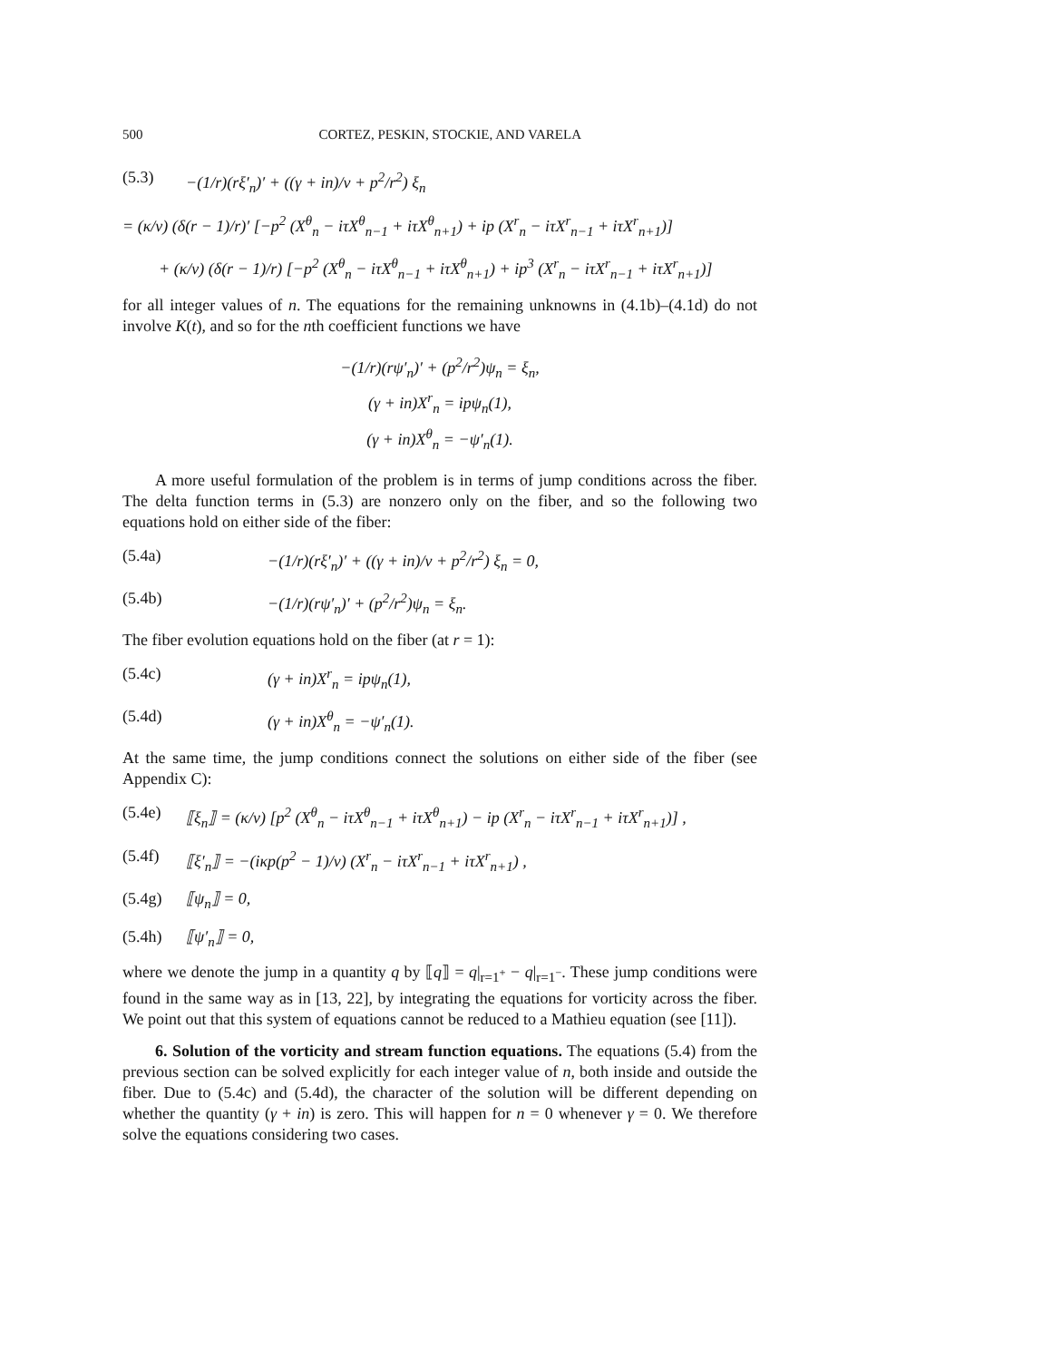500 CORTEZ, PESKIN, STOCKIE, AND VARELA
(5.3) −(1/r)(rξ′<sub>n</sub>)′ + ((γ + in)/ν + p<sup>2</sup>/r<sup>2</sup>) ξ<sub>n</sub>
= (κ/ν) (δ(r − 1)/r)′ [−p<sup>2</sup> (X<sup>θ</sup><sub>n</sub> − iτX<sup>θ</sup><sub>n−1</sub> + iτX<sup>θ</sup><sub>n+1</sub>) + ip (X<sup>r</sup><sub>n</sub> − iτX<sup>r</sup><sub>n−1</sub> + iτX<sup>r</sup><sub>n+1</sub>)]
+ (κ/ν) (δ(r − 1)/r) [−p<sup>2</sup> (X<sup>θ</sup><sub>n</sub> − iτX<sup>θ</sup><sub>n−1</sub> + iτX<sup>θ</sup><sub>n+1</sub>) + ip<sup>3</sup> (X<sup>r</sup><sub>n</sub> − iτX<sup>r</sup><sub>n−1</sub> + iτX<sup>r</sup><sub>n+1</sub>)]
for all integer values of n. The equations for the remaining unknowns in (4.1b)–(4.1d) do not involve K(t), and so for the nth coefficient functions we have
−(1/r)(rψ′<sub>n</sub>)′ + (p<sup>2</sup>/r<sup>2</sup>)ψ<sub>n</sub> = ξ<sub>n</sub>,
(γ + in)X<sup>r</sup><sub>n</sub> = ipψ<sub>n</sub>(1),
(γ + in)X<sup>θ</sup><sub>n</sub> = −ψ′<sub>n</sub>(1).
A more useful formulation of the problem is in terms of jump conditions across the fiber. The delta function terms in (5.3) are nonzero only on the fiber, and so the following two equations hold on either side of the fiber:
(5.4a) −(1/r)(rξ′<sub>n</sub>)′ + ((γ + in)/ν + p<sup>2</sup>/r<sup>2</sup>) ξ<sub>n</sub> = 0,
(5.4b) −(1/r)(rψ′<sub>n</sub>)′ + (p<sup>2</sup>/r<sup>2</sup>)ψ<sub>n</sub> = ξ<sub>n</sub>.
The fiber evolution equations hold on the fiber (at r = 1):
(5.4c) (γ + in)X<sup>r</sup><sub>n</sub> = ipψ<sub>n</sub>(1),
(5.4d) (γ + in)X<sup>θ</sup><sub>n</sub> = −ψ′<sub>n</sub>(1).
At the same time, the jump conditions connect the solutions on either side of the fiber (see Appendix C):
(5.4e) ⟦ξ<sub>n</sub>⟧ = (κ/ν) [p<sup>2</sup> (X<sup>θ</sup><sub>n</sub> − iτX<sup>θ</sup><sub>n−1</sub> + iτX<sup>θ</sup><sub>n+1</sub>) − ip (X<sup>r</sup><sub>n</sub> − iτX<sup>r</sup><sub>n−1</sub> + iτX<sup>r</sup><sub>n+1</sub>)] ,
(5.4f) ⟦ξ′<sub>n</sub>⟧ = −(iκp(p<sup>2</sup> − 1)/ν) (X<sup>r</sup><sub>n</sub> − iτX<sup>r</sup><sub>n−1</sub> + iτX<sup>r</sup><sub>n+1</sub>) ,
(5.4g) ⟦ψ<sub>n</sub>⟧ = 0,
(5.4h) ⟦ψ′<sub>n</sub>⟧ = 0,
where we denote the jump in a quantity q by ⟦q⟧ = q|<sub>r=1<sup>+</sup></sub> − q|<sub>r=1<sup>−</sup></sub>. These jump conditions were found in the same way as in [13, 22], by integrating the equations for vorticity across the fiber. We point out that this system of equations cannot be reduced to a Mathieu equation (see [11]).
6. Solution of the vorticity and stream function equations. The equations (5.4) from the previous section can be solved explicitly for each integer value of n, both inside and outside the fiber. Due to (5.4c) and (5.4d), the character of the solution will be different depending on whether the quantity (γ + in) is zero. This will happen for n = 0 whenever γ = 0. We therefore solve the equations considering two cases.